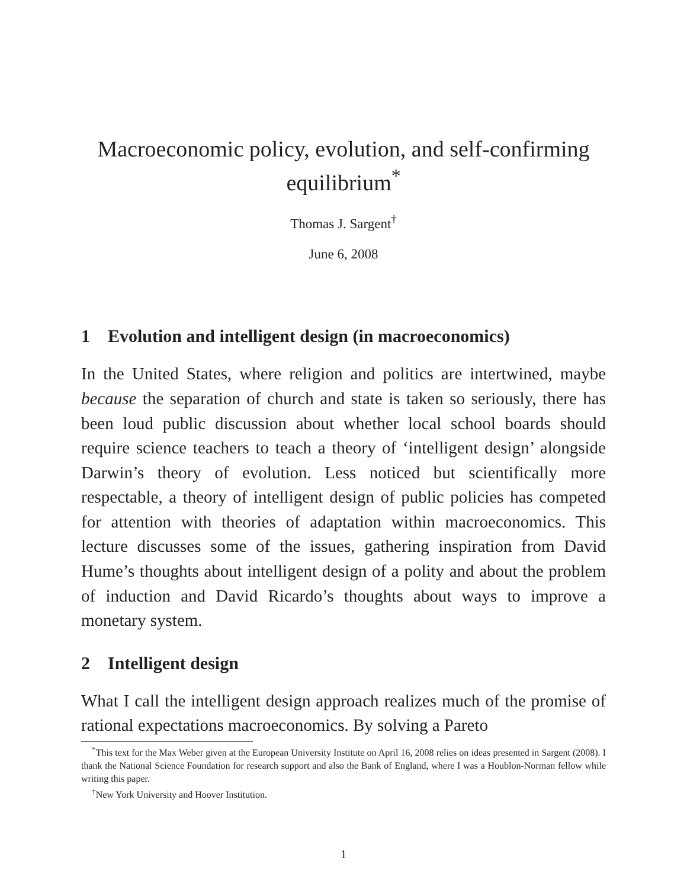Macroeconomic policy, evolution, and self-confirming equilibrium<sup>*</sup>
Thomas J. Sargent<sup>†</sup>
June 6, 2008
1 Evolution and intelligent design (in macroeconomics)
In the United States, where religion and politics are intertwined, maybe because the separation of church and state is taken so seriously, there has been loud public discussion about whether local school boards should require science teachers to teach a theory of ‘intelligent design’ alongside Darwin’s theory of evolution. Less noticed but scientifically more respectable, a theory of intelligent design of public policies has competed for attention with theories of adaptation within macroeconomics. This lecture discusses some of the issues, gathering inspiration from David Hume’s thoughts about intelligent design of a polity and about the problem of induction and David Ricardo’s thoughts about ways to improve a monetary system.
2 Intelligent design
What I call the intelligent design approach realizes much of the promise of rational expectations macroeconomics. By solving a Pareto
<sup>*</sup> This text for the Max Weber given at the European University Institute on April 16, 2008 relies on ideas presented in Sargent (2008). I thank the National Science Foundation for research support and also the Bank of England, where I was a Houblon-Norman fellow while writing this paper.
<sup>†</sup> New York University and Hoover Institution.
1